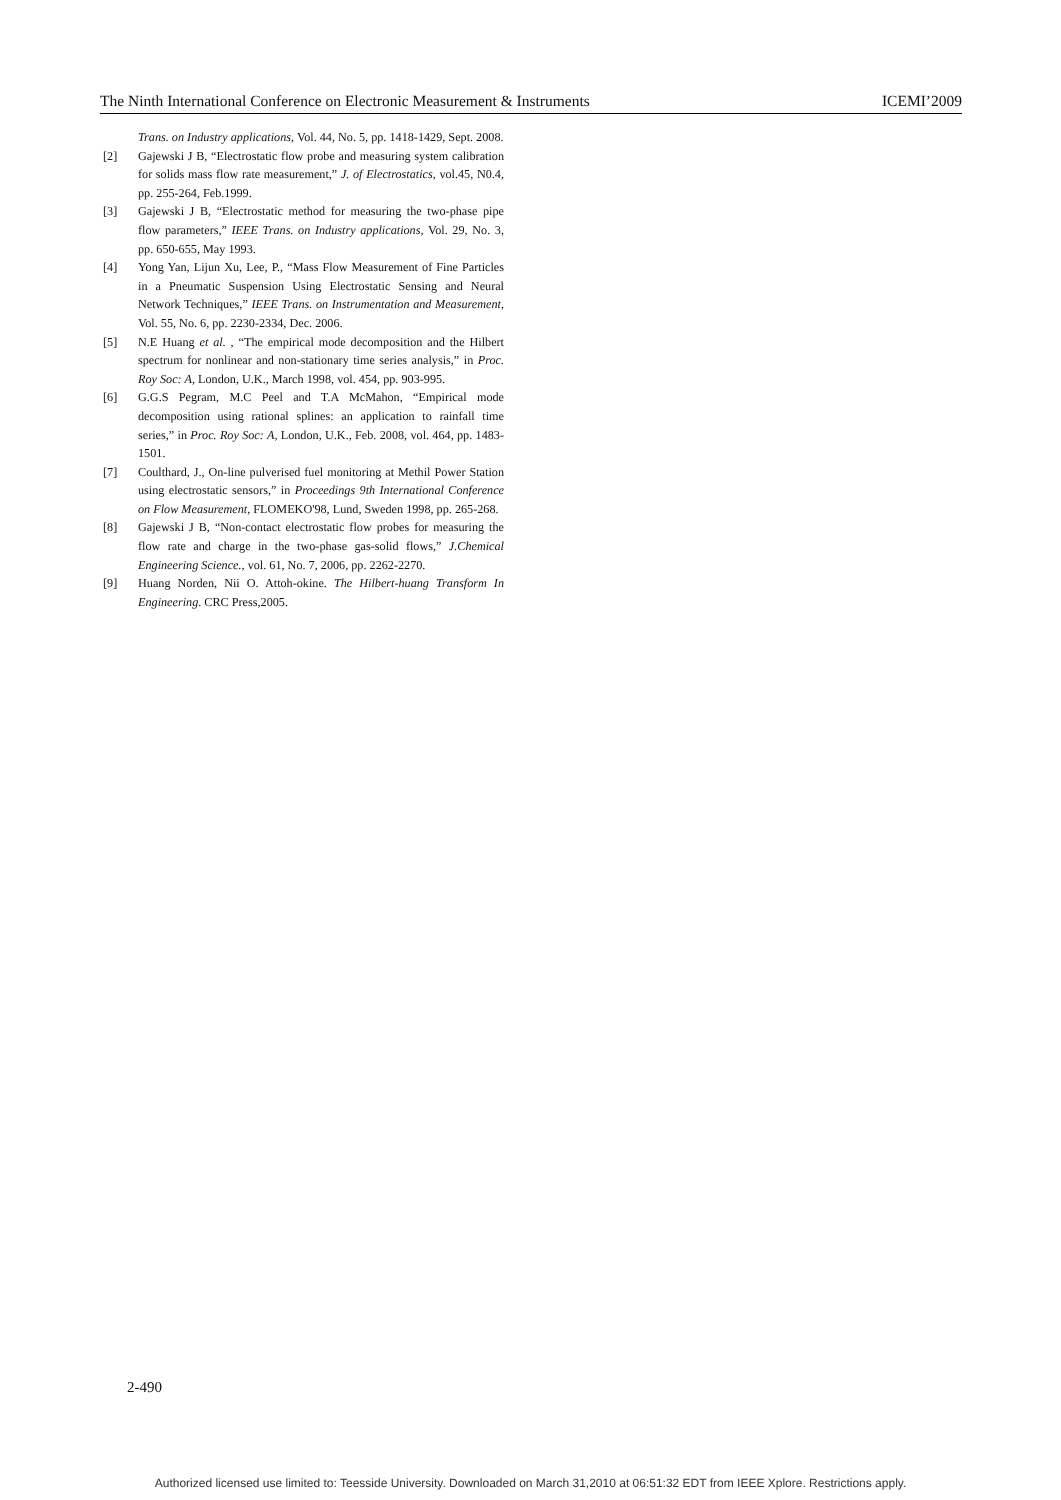The Ninth International Conference on Electronic Measurement & Instruments ICEMI’2009
Trans. on Industry applications, Vol. 44, No. 5, pp. 1418-1429, Sept. 2008.
[2] Gajewski J B, “Electrostatic flow probe and measuring system calibration for solids mass flow rate measurement,” J. of Electrostatics, vol.45, N0.4, pp. 255-264, Feb.1999.
[3] Gajewski J B, “Electrostatic method for measuring the two-phase pipe flow parameters,” IEEE Trans. on Industry applications, Vol. 29, No. 3, pp. 650-655, May 1993.
[4] Yong Yan, Lijun Xu, Lee, P., “Mass Flow Measurement of Fine Particles in a Pneumatic Suspension Using Electrostatic Sensing and Neural Network Techniques,” IEEE Trans. on Instrumentation and Measurement, Vol. 55, No. 6, pp. 2230-2334, Dec. 2006.
[5] N.E Huang et al. , “The empirical mode decomposition and the Hilbert spectrum for nonlinear and non-stationary time series analysis,” in Proc. Roy Soc: A, London, U.K., March 1998, vol. 454, pp. 903-995.
[6] G.G.S Pegram, M.C Peel and T.A McMahon, “Empirical mode decomposition using rational splines: an application to rainfall time series,” in Proc. Roy Soc: A, London, U.K., Feb. 2008, vol. 464, pp. 1483-1501.
[7] Coulthard, J., On-line pulverised fuel monitoring at Methil Power Station using electrostatic sensors,” in Proceedings 9th International Conference on Flow Measurement, FLOMEKO'98, Lund, Sweden 1998, pp. 265-268.
[8] Gajewski J B, “Non-contact electrostatic flow probes for measuring the flow rate and charge in the two-phase gas-solid flows,” J.Chemical Engineering Science., vol. 61, No. 7, 2006, pp. 2262-2270.
[9] Huang Norden, Nii O. Attoh-okine. The Hilbert-huang Transform In Engineering. CRC Press,2005.
2-490
Authorized licensed use limited to: Teesside University. Downloaded on March 31,2010 at 06:51:32 EDT from IEEE Xplore. Restrictions apply.